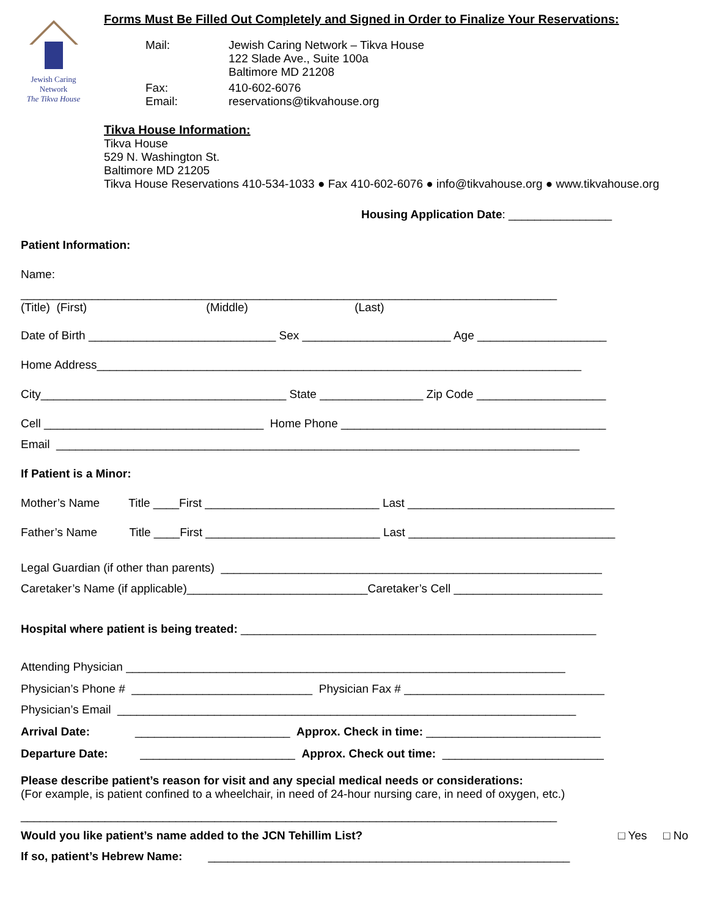Jewish Caring Network
The Tikva House
Forms Must Be Filled Out Completely and Signed in Order to Finalize Your Reservations:
Mail: Jewish Caring Network – Tikva House
122 Slade Ave., Suite 100a
Baltimore MD 21208
Fax:
Email: 410-602-6076
reservations@tikvahouse.org
Tikva House Information:
Tikva House
529 N. Washington St.
Baltimore MD 21205
Tikva House Reservations 410-534-1033 ● Fax 410-602-6076 ● info@tikvahouse.org ● www.tikvahouse.org
Housing Application Date: ________________
Patient Information:
Name:
___________________________________________________________________________________
(Title) (First) (Middle) (Last)
Date of Birth _____________________________ Sex _______________________ Age ____________________
Home Address___________________________________________________________________________
City______________________________________ State ________________ Zip Code ____________________
Cell __________________________________ Home Phone _________________________________________
Email _________________________________________________________________________________
If Patient is a Minor:
Mother’s Name Title ____First ___________________________ Last ________________________________
Father’s Name Title ____First ___________________________ Last ________________________________
Legal Guardian (if other than parents) ___________________________________________________________
Caretaker’s Name (if applicable)____________________________Caretaker’s Cell _______________________
Hospital where patient is being treated: _______________________________________________________
Attending Physician ____________________________________________________________________
Physician’s Phone # ____________________________ Physician Fax # _______________________________
Physician’s Email _______________________________________________________________________
Arrival Date: ________________________ Approx. Check in time: ___________________________
Departure Date: ________________________ Approx. Check out time: _________________________
Please describe patient’s reason for visit and any special medical needs or considerations:
(For example, is patient confined to a wheelchair, in need of 24-hour nursing care, in need of oxygen, etc.)
___________________________________________________________________________________
Would you like patient’s name added to the JCN Tehillim List? □ Yes □ No
If so, patient’s Hebrew Name: ________________________________________________________